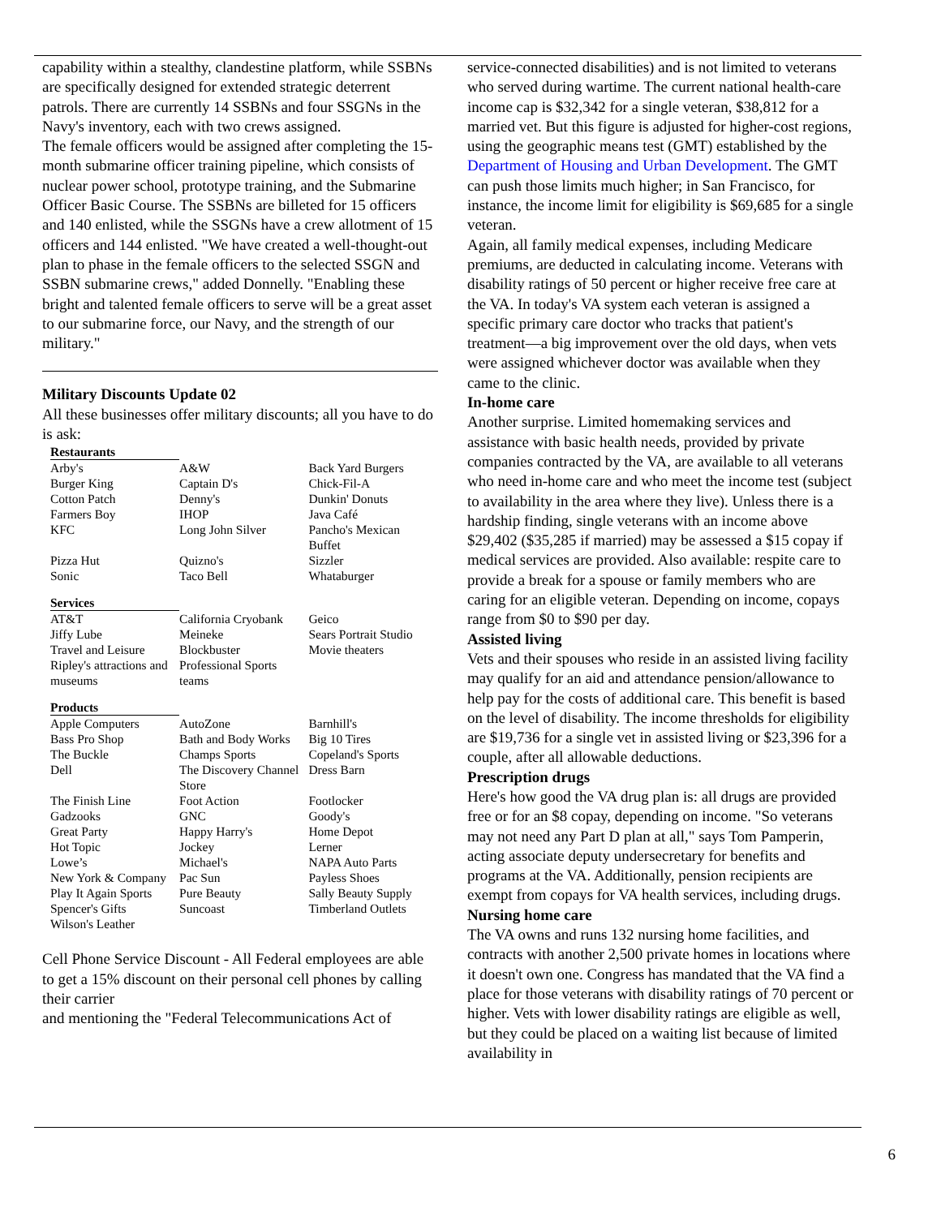capability within a stealthy, clandestine platform, while SSBNs are specifically designed for extended strategic deterrent patrols. There are currently 14 SSBNs and four SSGNs in the Navy's inventory, each with two crews assigned.
The female officers would be assigned after completing the 15-month submarine officer training pipeline, which consists of nuclear power school, prototype training, and the Submarine Officer Basic Course. The SSBNs are billeted for 15 officers and 140 enlisted, while the SSGNs have a crew allotment of 15 officers and 144 enlisted. "We have created a well-thought-out plan to phase in the female officers to the selected SSGN and SSBN submarine crews," added Donnelly. "Enabling these bright and talented female officers to serve will be a great asset to our submarine force, our Navy, and the strength of our military."
Military Discounts Update 02
All these businesses offer military discounts; all you have to do is ask:
| Restaurants | | |
| Arby's | A&W | Back Yard Burgers |
| Burger King | Captain D's | Chick-Fil-A |
| Cotton Patch | Denny's | Dunkin' Donuts |
| Farmers Boy | IHOP | Java Café |
| KFC | Long John Silver | Pancho's Mexican Buffet |
| Pizza Hut | Quizno's | Sizzler |
| Sonic | Taco Bell | Whataburger |
| Services | | |
| AT&T | California Cryobank | Geico |
| Jiffy Lube | Meineke | Sears Portrait Studio |
| Travel and Leisure | Blockbuster | Movie theaters |
| Ripley's attractions and museums | Professional Sports teams | |
| Products | | |
| Apple Computers | AutoZone | Barnhill's |
| Bass Pro Shop | Bath and Body Works | Big 10 Tires |
| The Buckle | Champs Sports | Copeland's Sports |
| Dell | The Discovery Channel Store | Dress Barn |
| The Finish Line | Foot Action | Footlocker |
| Gadzooks | GNC | Goody's |
| Great Party | Happy Harry's | Home Depot |
| Hot Topic | Jockey | Lerner |
| Lowe’s | Michael's | NAPA Auto Parts |
| New York & Company | Pac Sun | Payless Shoes |
| Play It Again Sports | Pure Beauty | Sally Beauty Supply |
| Spencer's Gifts | Suncoast | Timberland Outlets |
| Wilson's Leather | | |
Cell Phone Service Discount - All Federal employees are able to get a 15% discount on their personal cell phones by calling their carrier
and mentioning the "Federal Telecommunications Act of
service-connected disabilities) and is not limited to veterans who served during wartime. The current national health-care income cap is $32,342 for a single veteran, $38,812 for a married vet. But this figure is adjusted for higher-cost regions, using the geographic means test (GMT) established by the Department of Housing and Urban Development. The GMT can push those limits much higher; in San Francisco, for instance, the income limit for eligibility is $69,685 for a single veteran.
Again, all family medical expenses, including Medicare premiums, are deducted in calculating income. Veterans with disability ratings of 50 percent or higher receive free care at the VA. In today's VA system each veteran is assigned a specific primary care doctor who tracks that patient's treatment—a big improvement over the old days, when vets were assigned whichever doctor was available when they came to the clinic.
In-home care
Another surprise. Limited homemaking services and assistance with basic health needs, provided by private companies contracted by the VA, are available to all veterans who need in-home care and who meet the income test (subject to availability in the area where they live). Unless there is a hardship finding, single veterans with an income above $29,402 ($35,285 if married) may be assessed a $15 copay if medical services are provided. Also available: respite care to provide a break for a spouse or family members who are caring for an eligible veteran. Depending on income, copays range from $0 to $90 per day.
Assisted living
Vets and their spouses who reside in an assisted living facility may qualify for an aid and attendance pension/allowance to help pay for the costs of additional care. This benefit is based on the level of disability. The income thresholds for eligibility are $19,736 for a single vet in assisted living or $23,396 for a couple, after all allowable deductions.
Prescription drugs
Here's how good the VA drug plan is: all drugs are provided free or for an $8 copay, depending on income. "So veterans may not need any Part D plan at all," says Tom Pamperin, acting associate deputy undersecretary for benefits and programs at the VA. Additionally, pension recipients are exempt from copays for VA health services, including drugs.
Nursing home care
The VA owns and runs 132 nursing home facilities, and contracts with another 2,500 private homes in locations where it doesn't own one. Congress has mandated that the VA find a place for those veterans with disability ratings of 70 percent or higher. Vets with lower disability ratings are eligible as well, but they could be placed on a waiting list because of limited availability in
6